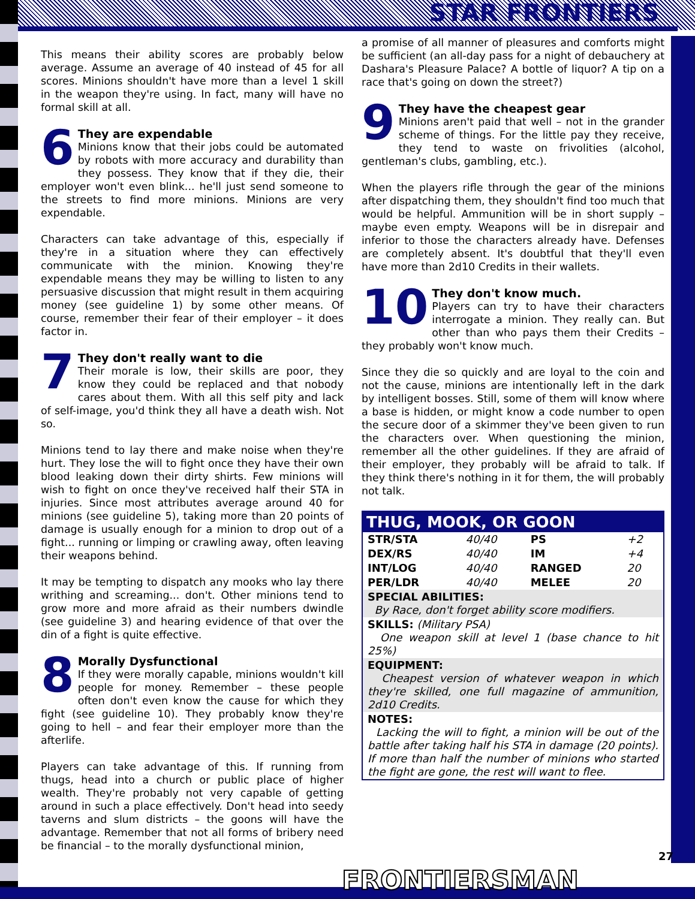STAR FRONTIERS
This means their ability scores are probably below average. Assume an average of 40 instead of 45 for all scores. Minions shouldn't have more than a level 1 skill in the weapon they're using. In fact, many will have no formal skill at all.
6
They are expendable
Minions know that their jobs could be automated by robots with more accuracy and durability than they possess. They know that if they die, their employer won't even blink... he'll just send someone to the streets to find more minions. Minions are very expendable.
Characters can take advantage of this, especially if they're in a situation where they can effectively communicate with the minion. Knowing they're expendable means they may be willing to listen to any persuasive discussion that might result in them acquiring money (see guideline 1) by some other means. Of course, remember their fear of their employer – it does factor in.
7
They don't really want to die
Their morale is low, their skills are poor, they know they could be replaced and that nobody cares about them. With all this self pity and lack of self-image, you'd think they all have a death wish. Not so.
Minions tend to lay there and make noise when they're hurt. They lose the will to fight once they have their own blood leaking down their dirty shirts. Few minions will wish to fight on once they've received half their STA in injuries. Since most attributes average around 40 for minions (see guideline 5), taking more than 20 points of damage is usually enough for a minion to drop out of a fight... running or limping or crawling away, often leaving their weapons behind.
It may be tempting to dispatch any mooks who lay there writhing and screaming... don't. Other minions tend to grow more and more afraid as their numbers dwindle (see guideline 3) and hearing evidence of that over the din of a fight is quite effective.
8
Morally Dysfunctional
If they were morally capable, minions wouldn't kill people for money. Remember – these people often don't even know the cause for which they fight (see guideline 10). They probably know they're going to hell – and fear their employer more than the afterlife.
Players can take advantage of this. If running from thugs, head into a church or public place of higher wealth. They're probably not very capable of getting around in such a place effectively. Don't head into seedy taverns and slum districts – the goons will have the advantage. Remember that not all forms of bribery need be financial – to the morally dysfunctional minion,
a promise of all manner of pleasures and comforts might be sufficient (an all-day pass for a night of debauchery at Dashara's Pleasure Palace? A bottle of liquor? A tip on a race that's going on down the street?)
9
They have the cheapest gear
Minions aren't paid that well – not in the grander scheme of things. For the little pay they receive, they tend to waste on frivolities (alcohol, gentleman's clubs, gambling, etc.).
When the players rifle through the gear of the minions after dispatching them, they shouldn't find too much that would be helpful. Ammunition will be in short supply – maybe even empty. Weapons will be in disrepair and inferior to those the characters already have. Defenses are completely absent. It's doubtful that they'll even have more than 2d10 Credits in their wallets.
10
They don't know much.
Players can try to have their characters interrogate a minion. They really can. But other than who pays them their Credits – they probably won't know much.
Since they die so quickly and are loyal to the coin and not the cause, minions are intentionally left in the dark by intelligent bosses. Still, some of them will know where a base is hidden, or might know a code number to open the secure door of a skimmer they've been given to run the characters over. When questioning the minion, remember all the other guidelines. If they are afraid of their employer, they probably will be afraid to talk. If they think there's nothing in it for them, the will probably not talk.
| THUG, MOOK, OR GOON | | | |
| --- | --- | --- | --- |
| STR/STA | 40/40 | PS | +2 |
| DEX/RS | 40/40 | IM | +4 |
| INT/LOG | 40/40 | RANGED | 20 |
| PER/LDR | 40/40 | MELEE | 20 |
| SPECIAL ABILITIES: By Race, don't forget ability score modifiers. | | | |
| SKILLS: (Military PSA) One weapon skill at level 1 (base chance to hit 25%) | | | |
| EQUIPMENT: Cheapest version of whatever weapon in which they're skilled, one full magazine of ammunition, 2d10 Credits. | | | |
| NOTES: Lacking the will to fight, a minion will be out of the battle after taking half his STA in damage (20 points). If more than half the number of minions who started the fight are gone, the rest will want to flee. | | | |
FRONTIERSMAN 27